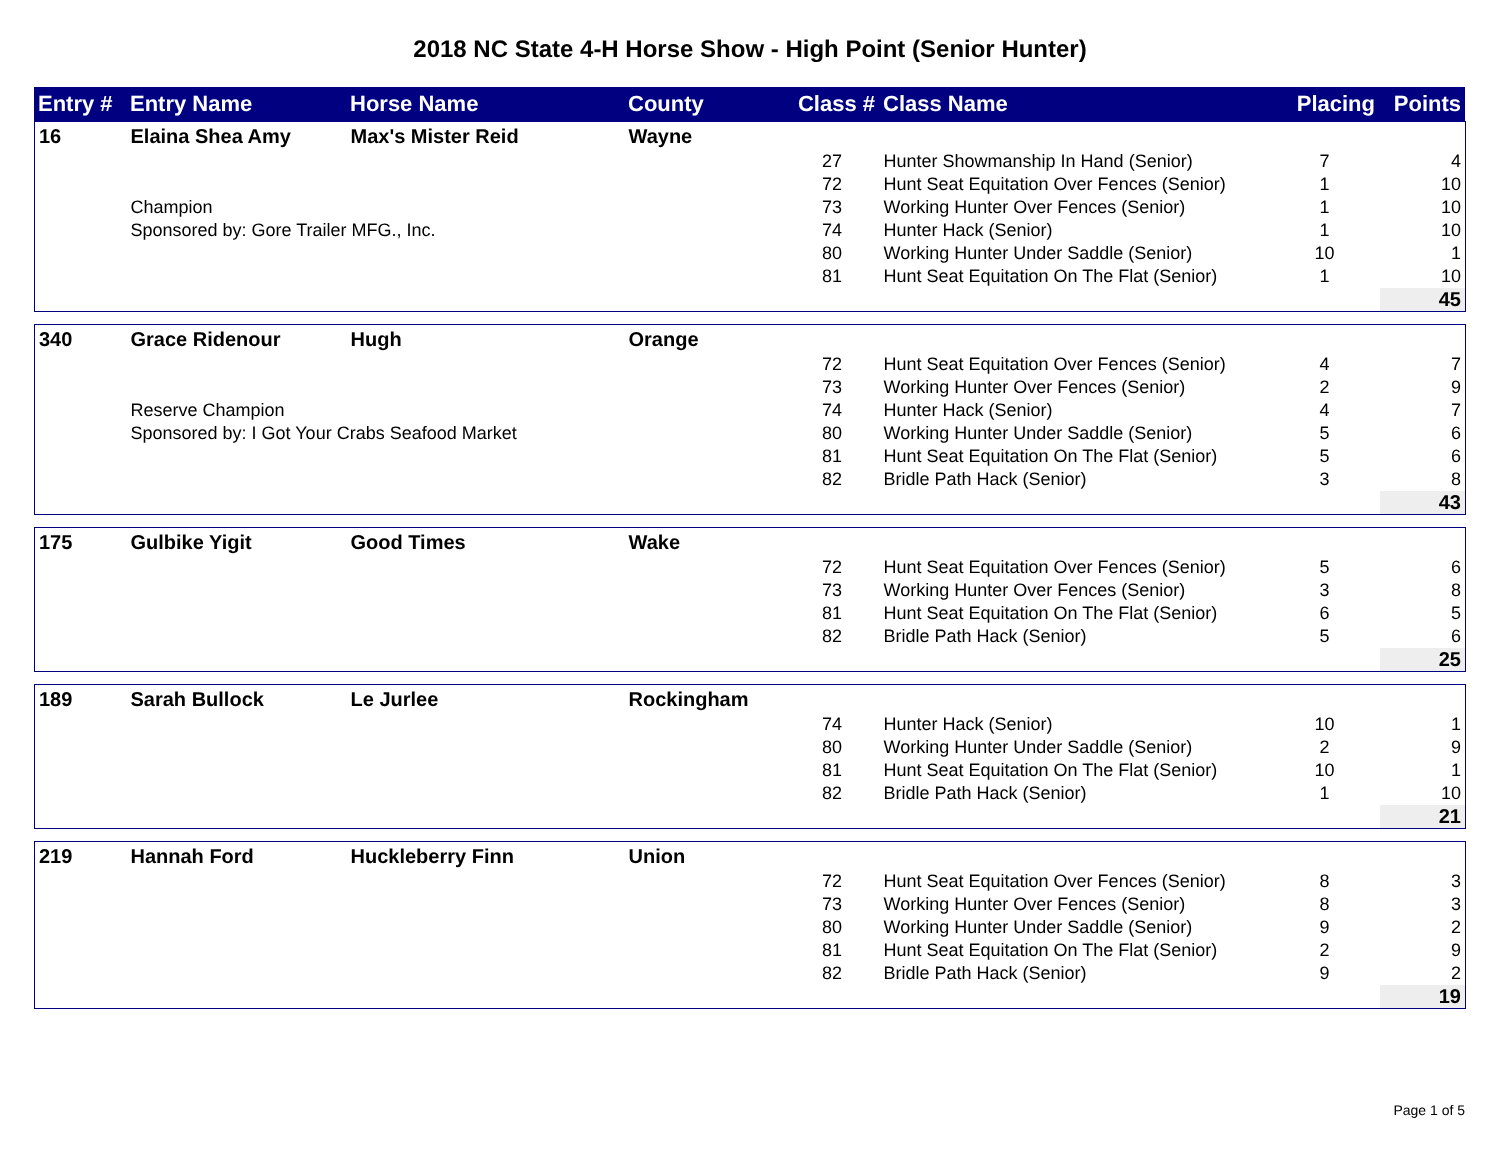2018 NC State 4-H Horse Show - High Point (Senior Hunter)
| Entry # | Entry Name | Horse Name | County | Class # | Class Name | Placing | Points |
| --- | --- | --- | --- | --- | --- | --- | --- |
| 16 | Elaina Shea Amy | Max's Mister Reid | Wayne | | | | |
| | | | | 27 | Hunter Showmanship In Hand (Senior) | 7 | 4 |
| | | | | 72 | Hunt Seat Equitation Over Fences (Senior) | 1 | 10 |
| | Champion | | | 73 | Working Hunter Over Fences (Senior) | 1 | 10 |
| | Sponsored by: Gore Trailer MFG., Inc. | | | 74 | Hunter Hack (Senior) | 1 | 10 |
| | | | | 80 | Working Hunter Under Saddle (Senior) | 10 | 1 |
| | | | | 81 | Hunt Seat Equitation On The Flat (Senior) | 1 | 10 |
| | | | | | | | 45 |
| 340 | Grace Ridenour | Hugh | Orange | | | | |
| | | | | 72 | Hunt Seat Equitation Over Fences (Senior) | 4 | 7 |
| | | | | 73 | Working Hunter Over Fences (Senior) | 2 | 9 |
| | Reserve Champion | | | 74 | Hunter Hack (Senior) | 4 | 7 |
| | Sponsored by: I Got Your Crabs Seafood Market | | | 80 | Working Hunter Under Saddle (Senior) | 5 | 6 |
| | | | | 81 | Hunt Seat Equitation On The Flat (Senior) | 5 | 6 |
| | | | | 82 | Bridle Path Hack (Senior) | 3 | 8 |
| | | | | | | | 43 |
| 175 | Gulbike Yigit | Good Times | Wake | | | | |
| | | | | 72 | Hunt Seat Equitation Over Fences (Senior) | 5 | 6 |
| | | | | 73 | Working Hunter Over Fences (Senior) | 3 | 8 |
| | | | | 81 | Hunt Seat Equitation On The Flat (Senior) | 6 | 5 |
| | | | | 82 | Bridle Path Hack (Senior) | 5 | 6 |
| | | | | | | | 25 |
| 189 | Sarah Bullock | Le Jurlee | Rockingham | | | | |
| | | | | 74 | Hunter Hack (Senior) | 10 | 1 |
| | | | | 80 | Working Hunter Under Saddle (Senior) | 2 | 9 |
| | | | | 81 | Hunt Seat Equitation On The Flat (Senior) | 10 | 1 |
| | | | | 82 | Bridle Path Hack (Senior) | 1 | 10 |
| | | | | | | | 21 |
| 219 | Hannah Ford | Huckleberry Finn | Union | | | | |
| | | | | 72 | Hunt Seat Equitation Over Fences (Senior) | 8 | 3 |
| | | | | 73 | Working Hunter Over Fences (Senior) | 8 | 3 |
| | | | | 80 | Working Hunter Under Saddle (Senior) | 9 | 2 |
| | | | | 81 | Hunt Seat Equitation On The Flat (Senior) | 2 | 9 |
| | | | | 82 | Bridle Path Hack (Senior) | 9 | 2 |
| | | | | | | | 19 |
Page 1 of 5